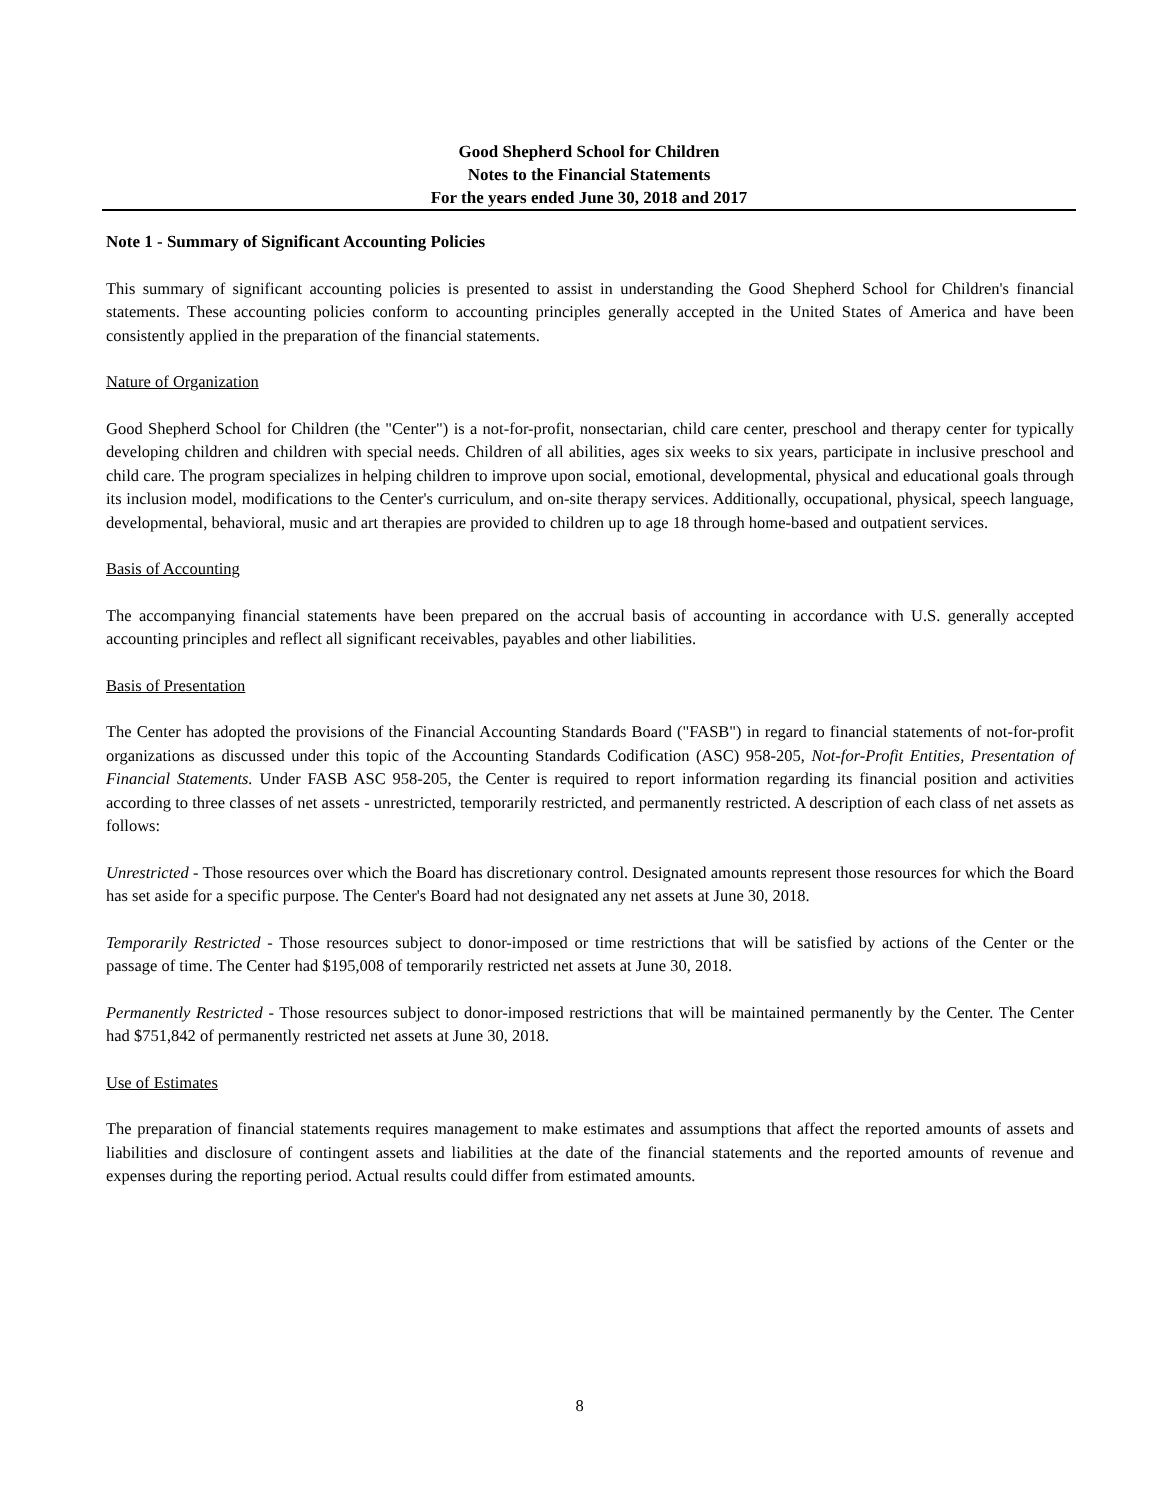Good Shepherd School for Children
Notes to the Financial Statements
For the years ended June 30, 2018 and 2017
Note 1 - Summary of Significant Accounting Policies
This summary of significant accounting policies is presented to assist in understanding the Good Shepherd School for Children's financial statements. These accounting policies conform to accounting principles generally accepted in the United States of America and have been consistently applied in the preparation of the financial statements.
Nature of Organization
Good Shepherd School for Children (the "Center") is a not-for-profit, nonsectarian, child care center, preschool and therapy center for typically developing children and children with special needs. Children of all abilities, ages six weeks to six years, participate in inclusive preschool and child care. The program specializes in helping children to improve upon social, emotional, developmental, physical and educational goals through its inclusion model, modifications to the Center's curriculum, and on-site therapy services. Additionally, occupational, physical, speech language, developmental, behavioral, music and art therapies are provided to children up to age 18 through home-based and outpatient services.
Basis of Accounting
The accompanying financial statements have been prepared on the accrual basis of accounting in accordance with U.S. generally accepted accounting principles and reflect all significant receivables, payables and other liabilities.
Basis of Presentation
The Center has adopted the provisions of the Financial Accounting Standards Board ("FASB") in regard to financial statements of not-for-profit organizations as discussed under this topic of the Accounting Standards Codification (ASC) 958-205, Not-for-Profit Entities, Presentation of Financial Statements. Under FASB ASC 958-205, the Center is required to report information regarding its financial position and activities according to three classes of net assets - unrestricted, temporarily restricted, and permanently restricted. A description of each class of net assets as follows:
Unrestricted - Those resources over which the Board has discretionary control. Designated amounts represent those resources for which the Board has set aside for a specific purpose. The Center's Board had not designated any net assets at June 30, 2018.
Temporarily Restricted - Those resources subject to donor-imposed or time restrictions that will be satisfied by actions of the Center or the passage of time. The Center had $195,008 of temporarily restricted net assets at June 30, 2018.
Permanently Restricted - Those resources subject to donor-imposed restrictions that will be maintained permanently by the Center. The Center had $751,842 of permanently restricted net assets at June 30, 2018.
Use of Estimates
The preparation of financial statements requires management to make estimates and assumptions that affect the reported amounts of assets and liabilities and disclosure of contingent assets and liabilities at the date of the financial statements and the reported amounts of revenue and expenses during the reporting period. Actual results could differ from estimated amounts.
8